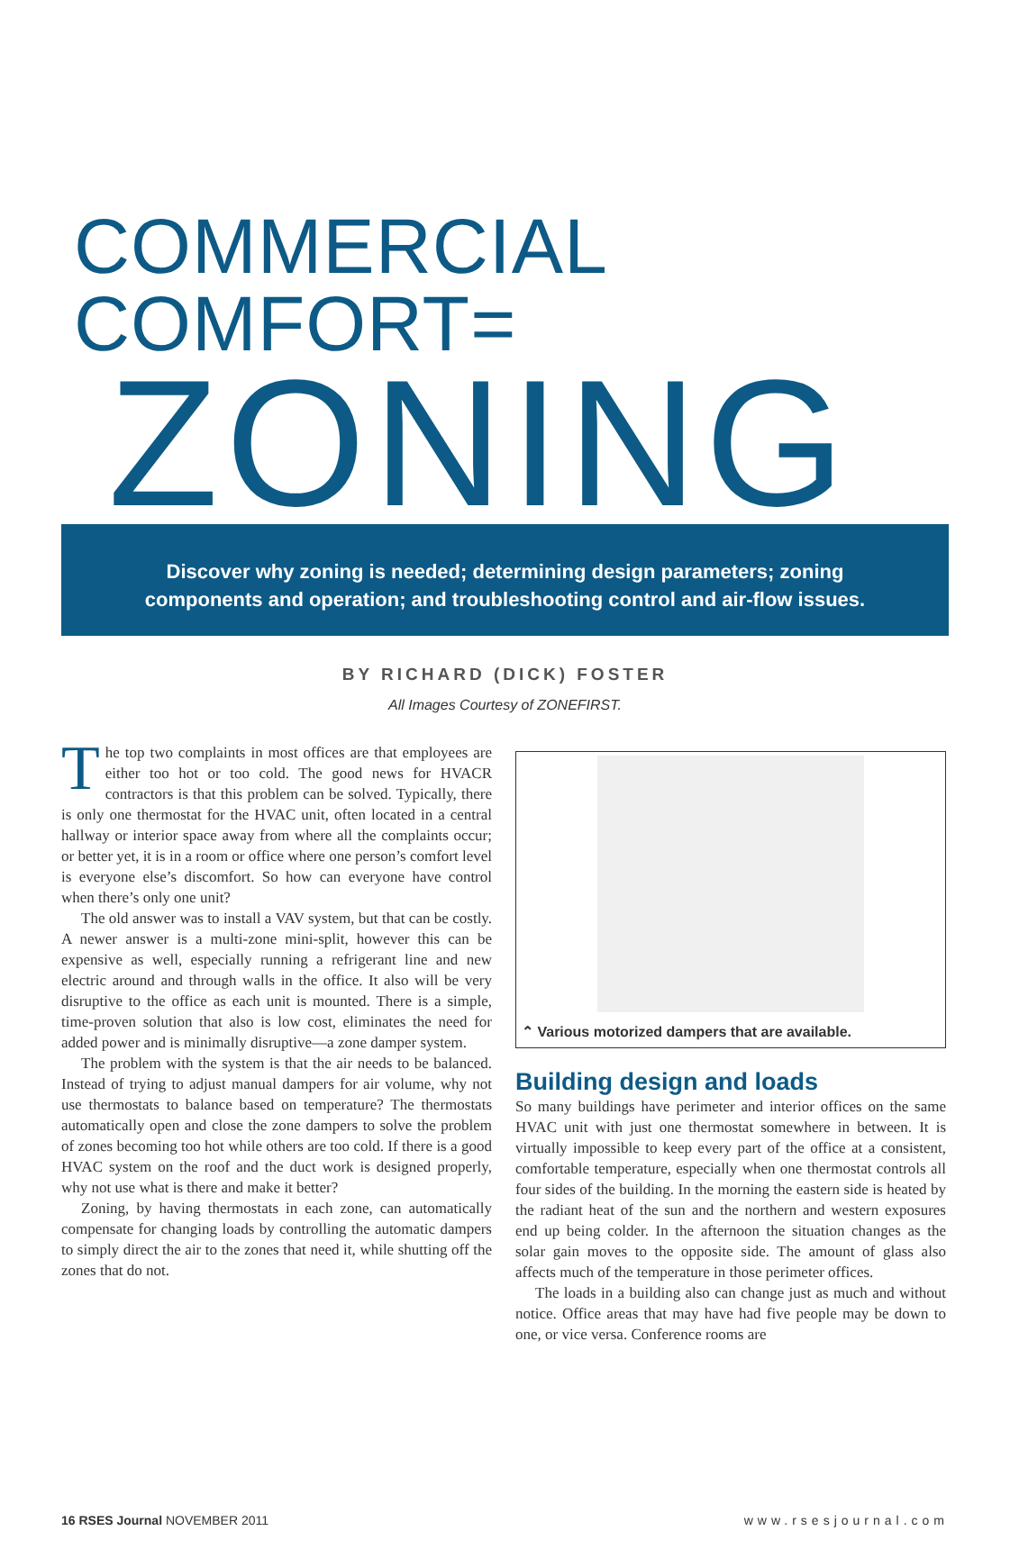COMMERCIAL COMFORT=
ZONING
Discover why zoning is needed; determining design parameters; zoning
components and operation; and troubleshooting control and air-flow issues.
BY RICHARD (DICK) FOSTER
All Images Courtesy of ZONEFIRST.
The top two complaints in most offices are that employees are either too hot or too cold. The good news for HVACR contractors is that this problem can be solved. Typically, there is only one thermostat for the HVAC unit, often located in a central hallway or interior space away from where all the complaints occur; or better yet, it is in a room or office where one person’s comfort level is everyone else’s discomfort. So how can everyone have control when there’s only one unit?
The old answer was to install a VAV system, but that can be costly. A newer answer is a multi-zone mini-split, however this can be expensive as well, especially running a refrigerant line and new electric around and through walls in the office. It also will be very disruptive to the office as each unit is mounted. There is a simple, time-proven solution that also is low cost, eliminates the need for added power and is minimally disruptive—a zone damper system.
The problem with the system is that the air needs to be balanced. Instead of trying to adjust manual dampers for air volume, why not use thermostats to balance based on temperature? The thermostats automatically open and close the zone dampers to solve the problem of zones becoming too hot while others are too cold. If there is a good HVAC system on the roof and the duct work is designed properly, why not use what is there and make it better?
Zoning, by having thermostats in each zone, can automatically compensate for changing loads by controlling the automatic dampers to simply direct the air to the zones that need it, while shutting off the zones that do not.
⌃ Various motorized dampers that are available.
Building design and loads
So many buildings have perimeter and interior offices on the same HVAC unit with just one thermostat somewhere in between. It is virtually impossible to keep every part of the office at a consistent, comfortable temperature, especially when one thermostat controls all four sides of the building. In the morning the eastern side is heated by the radiant heat of the sun and the northern and western exposures end up being colder. In the afternoon the situation changes as the solar gain moves to the opposite side. The amount of glass also affects much of the temperature in those perimeter offices.
The loads in a building also can change just as much and without notice. Office areas that may have had five people may be down to one, or vice versa. Conference rooms are
16 RSES Journal NOVEMBER 2011 www.rsesjournal.com